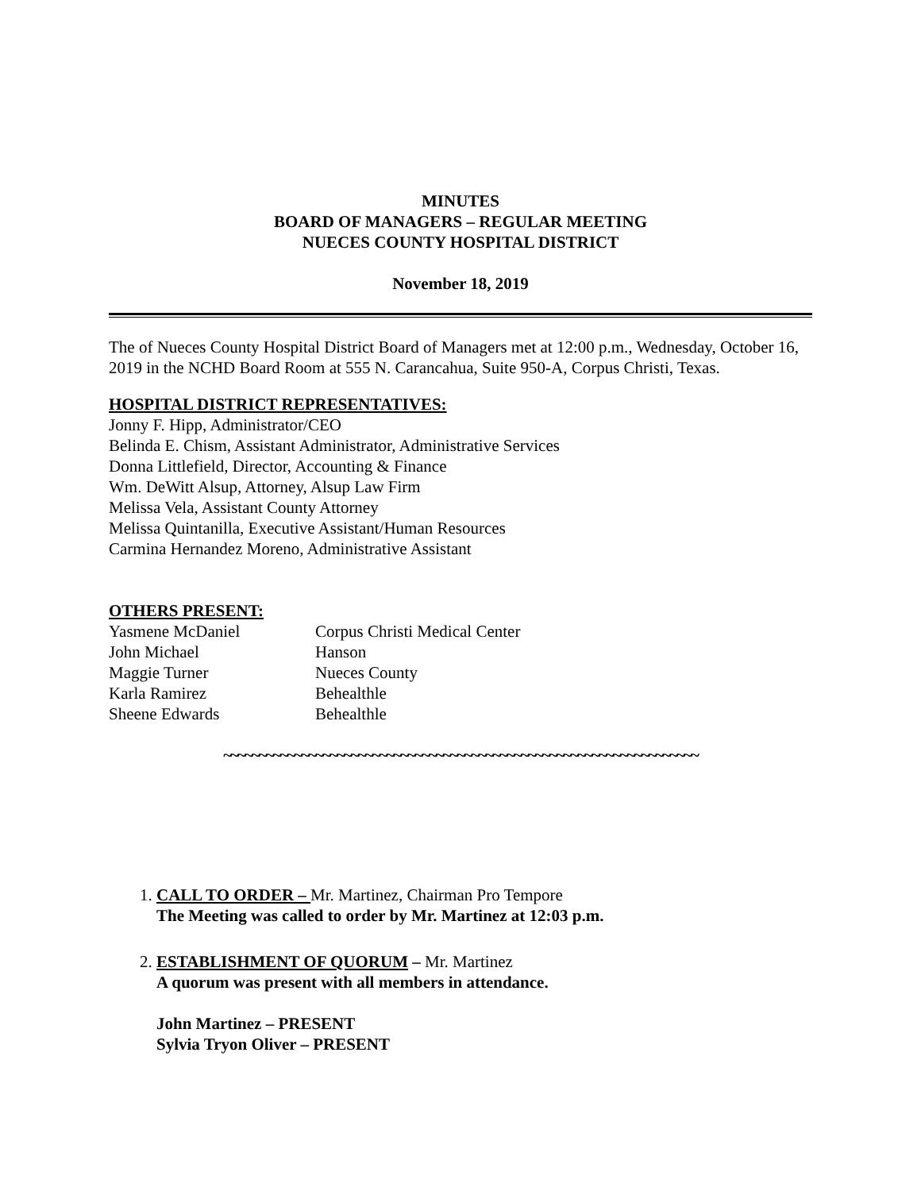MINUTES
BOARD OF MANAGERS – REGULAR MEETING
NUECES COUNTY HOSPITAL DISTRICT
November 18, 2019
The of Nueces County Hospital District Board of Managers met at 12:00 p.m., Wednesday, October 16, 2019 in the NCHD Board Room at 555 N. Carancahua, Suite 950-A, Corpus Christi, Texas.
HOSPITAL DISTRICT REPRESENTATIVES:
Jonny F. Hipp, Administrator/CEO
Belinda E. Chism, Assistant Administrator, Administrative Services
Donna Littlefield, Director, Accounting & Finance
Wm. DeWitt Alsup, Attorney, Alsup Law Firm
Melissa Vela, Assistant County Attorney
Melissa Quintanilla, Executive Assistant/Human Resources
Carmina Hernandez Moreno, Administrative Assistant
OTHERS PRESENT:
| Yasmene McDaniel | Corpus Christi Medical Center |
| John Michael | Hanson |
| Maggie Turner | Nueces County |
| Karla Ramirez | Behealthle |
| Sheene Edwards | Behealthle |
~~~~~~~~~~~~~~~~~~~~~~~~~~~~~~~~~~~~~~~~~~~~~~~~~~~~~~~~~~~~~~~~~~~
1. CALL TO ORDER – Mr. Martinez, Chairman Pro Tempore
The Meeting was called to order by Mr. Martinez at 12:03 p.m.
2. ESTABLISHMENT OF QUORUM – Mr. Martinez
A quorum was present with all members in attendance.
John Martinez – PRESENT
Sylvia Tryon Oliver – PRESENT